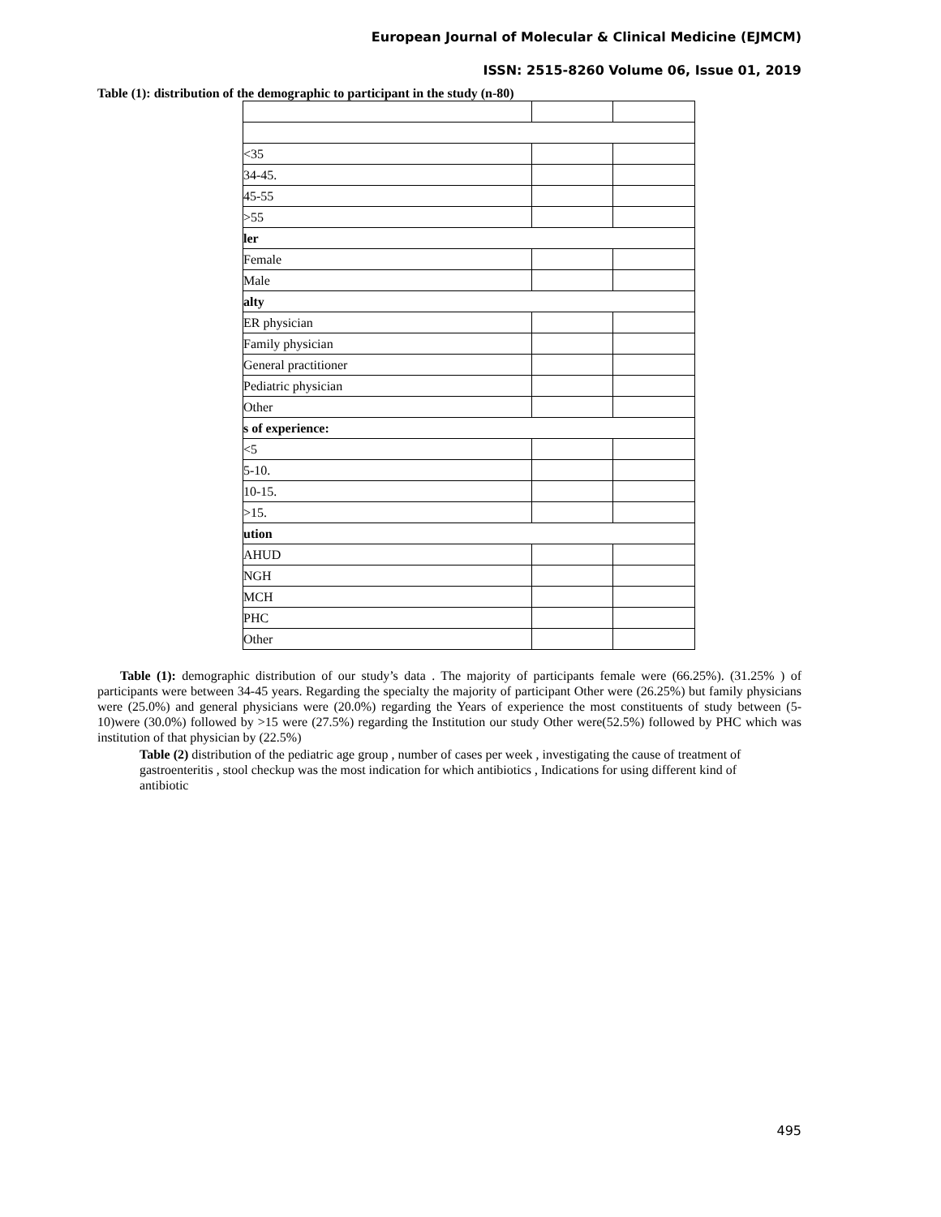European Journal of Molecular & Clinical Medicine (EJMCM)
ISSN: 2515-8260 Volume 06, Issue 01, 2019
Table (1): distribution of the demographic to participant in the study (n-80)
| <35 | | |
| 34-45. | | |
| 45-55 | | |
| >55 | | |
| ler | | |
| Female | | |
| Male | | |
| alty | | |
| ER physician | | |
| Family physician | | |
| General practitioner | | |
| Pediatric physician | | |
| Other | | |
| s of experience: | | |
| <5 | | |
| 5-10. | | |
| 10-15. | | |
| >15. | | |
| ution | | |
| AHUD | | |
| NGH | | |
| MCH | | |
| PHC | | |
| Other | | |
Table (1): demographic distribution of our study’s data . The majority of participants female were (66.25%). (31.25% ) of participants were between 34-45 years. Regarding the specialty the majority of participant Other were (26.25%) but family physicians were (25.0%) and general physicians were (20.0%) regarding the Years of experience the most constituents of study between (5-10)were (30.0%) followed by >15 were (27.5%) regarding the Institution our study Other were(52.5%) followed by PHC which was institution of that physician by (22.5%)
Table (2) distribution of the pediatric age group , number of cases per week , investigating the cause of treatment of gastroenteritis , stool checkup was the most indication for which antibiotics , Indications for using different kind of antibiotic
495